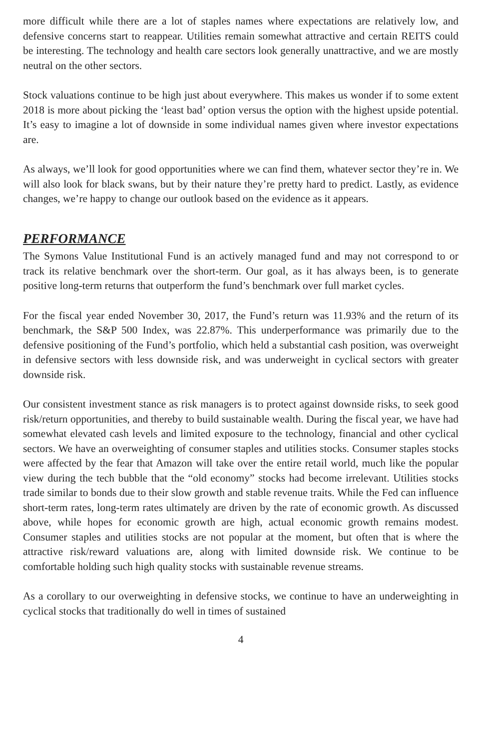more difficult while there are a lot of staples names where expectations are relatively low, and defensive concerns start to reappear. Utilities remain somewhat attractive and certain REITS could be interesting. The technology and health care sectors look generally unattractive, and we are mostly neutral on the other sectors.
Stock valuations continue to be high just about everywhere. This makes us wonder if to some extent 2018 is more about picking the ‘least bad’ option versus the option with the highest upside potential. It’s easy to imagine a lot of downside in some individual names given where investor expectations are.
As always, we’ll look for good opportunities where we can find them, whatever sector they’re in. We will also look for black swans, but by their nature they’re pretty hard to predict. Lastly, as evidence changes, we’re happy to change our outlook based on the evidence as it appears.
PERFORMANCE
The Symons Value Institutional Fund is an actively managed fund and may not correspond to or track its relative benchmark over the short-term. Our goal, as it has always been, is to generate positive long-term returns that outperform the fund’s benchmark over full market cycles.
For the fiscal year ended November 30, 2017, the Fund’s return was 11.93% and the return of its benchmark, the S&P 500 Index, was 22.87%. This underperformance was primarily due to the defensive positioning of the Fund’s portfolio, which held a substantial cash position, was overweight in defensive sectors with less downside risk, and was underweight in cyclical sectors with greater downside risk.
Our consistent investment stance as risk managers is to protect against downside risks, to seek good risk/return opportunities, and thereby to build sustainable wealth. During the fiscal year, we have had somewhat elevated cash levels and limited exposure to the technology, financial and other cyclical sectors. We have an overweighting of consumer staples and utilities stocks. Consumer staples stocks were affected by the fear that Amazon will take over the entire retail world, much like the popular view during the tech bubble that the “old economy” stocks had become irrelevant. Utilities stocks trade similar to bonds due to their slow growth and stable revenue traits. While the Fed can influence short-term rates, long-term rates ultimately are driven by the rate of economic growth. As discussed above, while hopes for economic growth are high, actual economic growth remains modest. Consumer staples and utilities stocks are not popular at the moment, but often that is where the attractive risk/reward valuations are, along with limited downside risk. We continue to be comfortable holding such high quality stocks with sustainable revenue streams.
As a corollary to our overweighting in defensive stocks, we continue to have an underweighting in cyclical stocks that traditionally do well in times of sustained
4